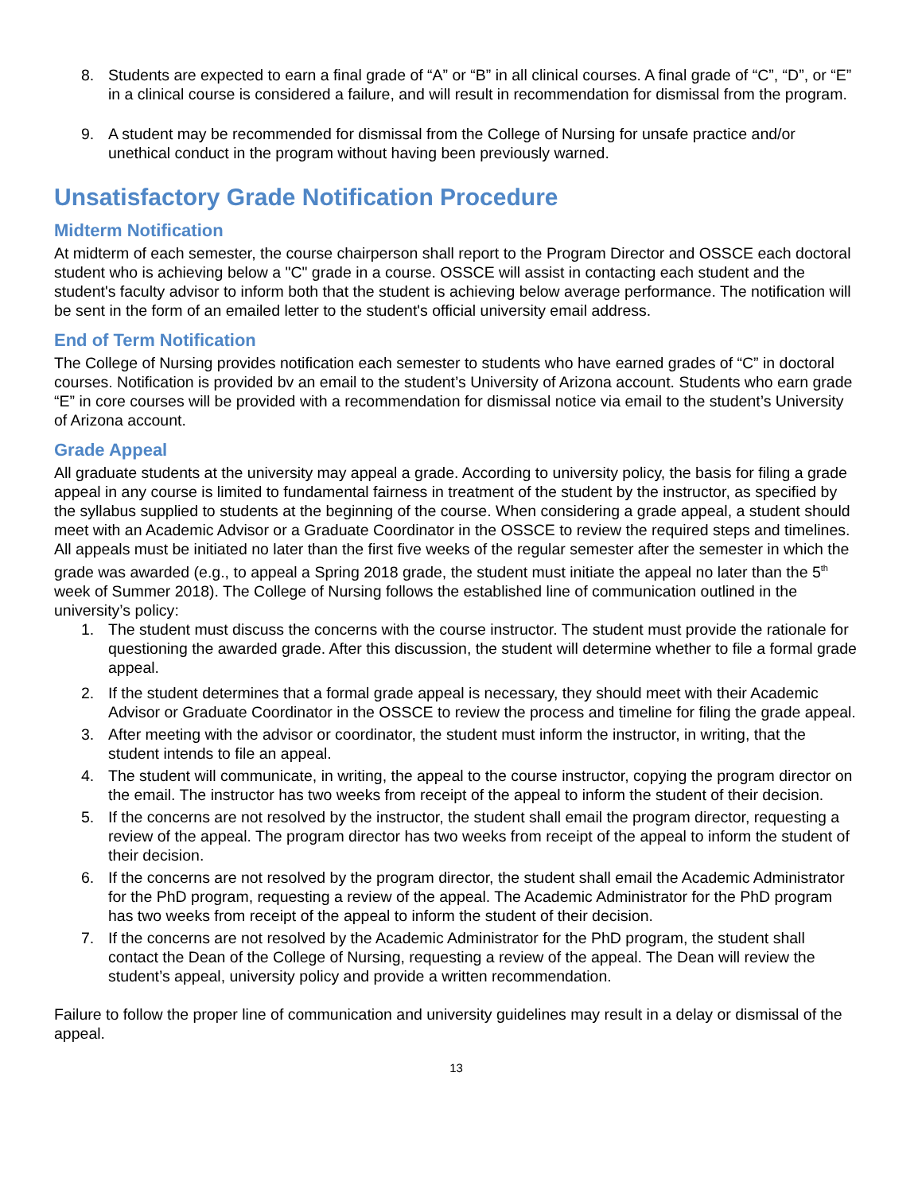8. Students are expected to earn a final grade of “A” or “B” in all clinical courses. A final grade of “C”, “D”, or “E” in a clinical course is considered a failure, and will result in recommendation for dismissal from the program.
9. A student may be recommended for dismissal from the College of Nursing for unsafe practice and/or unethical conduct in the program without having been previously warned.
Unsatisfactory Grade Notification Procedure
Midterm Notification
At midterm of each semester, the course chairperson shall report to the Program Director and OSSCE each doctoral student who is achieving below a "C" grade in a course. OSSCE will assist in contacting each student and the student's faculty advisor to inform both that the student is achieving below average performance. The notification will be sent in the form of an emailed letter to the student's official university email address.
End of Term Notification
The College of Nursing provides notification each semester to students who have earned grades of “C” in doctoral courses. Notification is provided bv an email to the student’s University of Arizona account. Students who earn grade “E” in core courses will be provided with a recommendation for dismissal notice via email to the student’s University of Arizona account.
Grade Appeal
All graduate students at the university may appeal a grade. According to university policy, the basis for filing a grade appeal in any course is limited to fundamental fairness in treatment of the student by the instructor, as specified by the syllabus supplied to students at the beginning of the course. When considering a grade appeal, a student should meet with an Academic Advisor or a Graduate Coordinator in the OSSCE to review the required steps and timelines. All appeals must be initiated no later than the first five weeks of the regular semester after the semester in which the grade was awarded (e.g., to appeal a Spring 2018 grade, the student must initiate the appeal no later than the 5<sup>th</sup> week of Summer 2018). The College of Nursing follows the established line of communication outlined in the university’s policy:
1. The student must discuss the concerns with the course instructor. The student must provide the rationale for questioning the awarded grade. After this discussion, the student will determine whether to file a formal grade appeal.
2. If the student determines that a formal grade appeal is necessary, they should meet with their Academic Advisor or Graduate Coordinator in the OSSCE to review the process and timeline for filing the grade appeal.
3. After meeting with the advisor or coordinator, the student must inform the instructor, in writing, that the student intends to file an appeal.
4. The student will communicate, in writing, the appeal to the course instructor, copying the program director on the email. The instructor has two weeks from receipt of the appeal to inform the student of their decision.
5. If the concerns are not resolved by the instructor, the student shall email the program director, requesting a review of the appeal. The program director has two weeks from receipt of the appeal to inform the student of their decision.
6. If the concerns are not resolved by the program director, the student shall email the Academic Administrator for the PhD program, requesting a review of the appeal. The Academic Administrator for the PhD program has two weeks from receipt of the appeal to inform the student of their decision.
7. If the concerns are not resolved by the Academic Administrator for the PhD program, the student shall contact the Dean of the College of Nursing, requesting a review of the appeal. The Dean will review the student’s appeal, university policy and provide a written recommendation.
Failure to follow the proper line of communication and university guidelines may result in a delay or dismissal of the appeal.
13